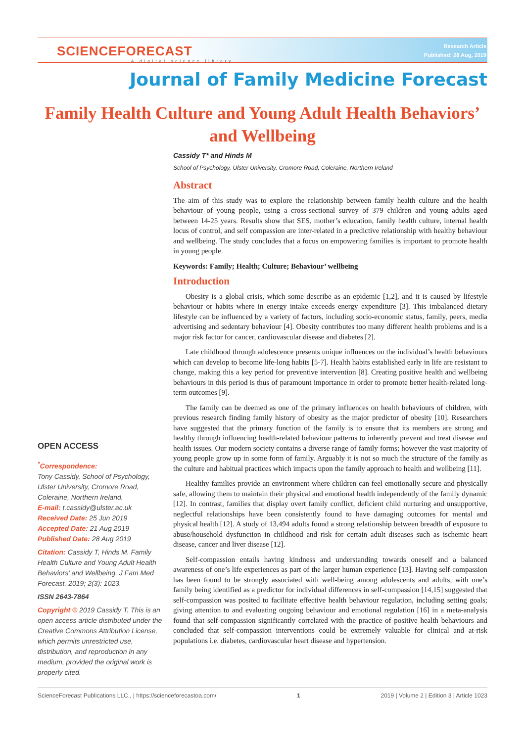SCIENCEFORECAST
A digital science library
Research Article
Published: 28 Aug, 2019
Journal of Family Medicine Forecast
Family Health Culture and Young Adult Health Behaviors’ and Wellbeing
Cassidy T* and Hinds M
School of Psychology, Ulster University, Cromore Road, Coleraine, Northern Ireland
Abstract
The aim of this study was to explore the relationship between family health culture and the health behaviour of young people, using a cross-sectional survey of 379 children and young adults aged between 14-25 years. Results show that SES, mother’s education, family health culture, internal health locus of control, and self compassion are inter-related in a predictive relationship with healthy behaviour and wellbeing. The study concludes that a focus on empowering families is important to promote health in young people.
Keywords: Family; Health; Culture; Behaviour’ wellbeing
Introduction
Obesity is a global crisis, which some describe as an epidemic [1,2], and it is caused by lifestyle behaviour or habits where in energy intake exceeds energy expenditure [3]. This imbalanced dietary lifestyle can be influenced by a variety of factors, including socio-economic status, family, peers, media advertising and sedentary behaviour [4]. Obesity contributes too many different health problems and is a major risk factor for cancer, cardiovascular disease and diabetes [2].
Late childhood through adolescence presents unique influences on the individual’s health behaviours which can develop to become life-long habits [5-7]. Health habits established early in life are resistant to change, making this a key period for preventive intervention [8]. Creating positive health and wellbeing behaviours in this period is thus of paramount importance in order to promote better health-related long-term outcomes [9].
The family can be deemed as one of the primary influences on health behaviours of children, with previous research finding family history of obesity as the major predictor of obesity [10]. Researchers have suggested that the primary function of the family is to ensure that its members are strong and healthy through influencing health-related behaviour patterns to inherently prevent and treat disease and health issues. Our modern society contains a diverse range of family forms; however the vast majority of young people grow up in some form of family. Arguably it is not so much the structure of the family as the culture and habitual practices which impacts upon the family approach to health and wellbeing [11].
Healthy families provide an environment where children can feel emotionally secure and physically safe, allowing them to maintain their physical and emotional health independently of the family dynamic [12]. In contrast, families that display overt family conflict, deficient child nurturing and unsupportive, neglectful relationships have been consistently found to have damaging outcomes for mental and physical health [12]. A study of 13,494 adults found a strong relationship between breadth of exposure to abuse/household dysfunction in childhood and risk for certain adult diseases such as ischemic heart disease, cancer and liver disease [12].
Self-compassion entails having kindness and understanding towards oneself and a balanced awareness of one’s life experiences as part of the larger human experience [13]. Having self-compassion has been found to be strongly associated with well-being among adolescents and adults, with one’s family being identified as a predictor for individual differences in self-compassion [14,15] suggested that self-compassion was posited to facilitate effective health behaviour regulation, including setting goals; giving attention to and evaluating ongoing behaviour and emotional regulation [16] in a meta-analysis found that self-compassion significantly correlated with the practice of positive health behaviours and concluded that self-compassion interventions could be extremely valuable for clinical and at-risk populations i.e. diabetes, cardiovascular heart disease and hypertension.
OPEN ACCESS
<sup>*</sup> Correspondence:
Tony Cassidy, School of Psychology, Ulster University, Cromore Road, Coleraine, Northern Ireland.
E-mail: t.cassidy@ulster.ac.uk
Received Date: 25 Jun 2019
Accepted Date: 21 Aug 2019
Published Date: 28 Aug 2019
Citation: Cassidy T, Hinds M. Family Health Culture and Young Adult Health Behaviors’ and Wellbeing. J Fam Med Forecast. 2019; 2(3): 1023.
ISSN 2643-7864
Copyright © 2019 Cassidy T. This is an open access article distributed under the Creative Commons Attribution License, which permits unrestricted use, distribution, and reproduction in any medium, provided the original work is properly cited.
ScienceForecast Publications LLC., | https://scienceforecastoa.com/ 1 2019 | Volume 2 | Edition 3 | Article 1023